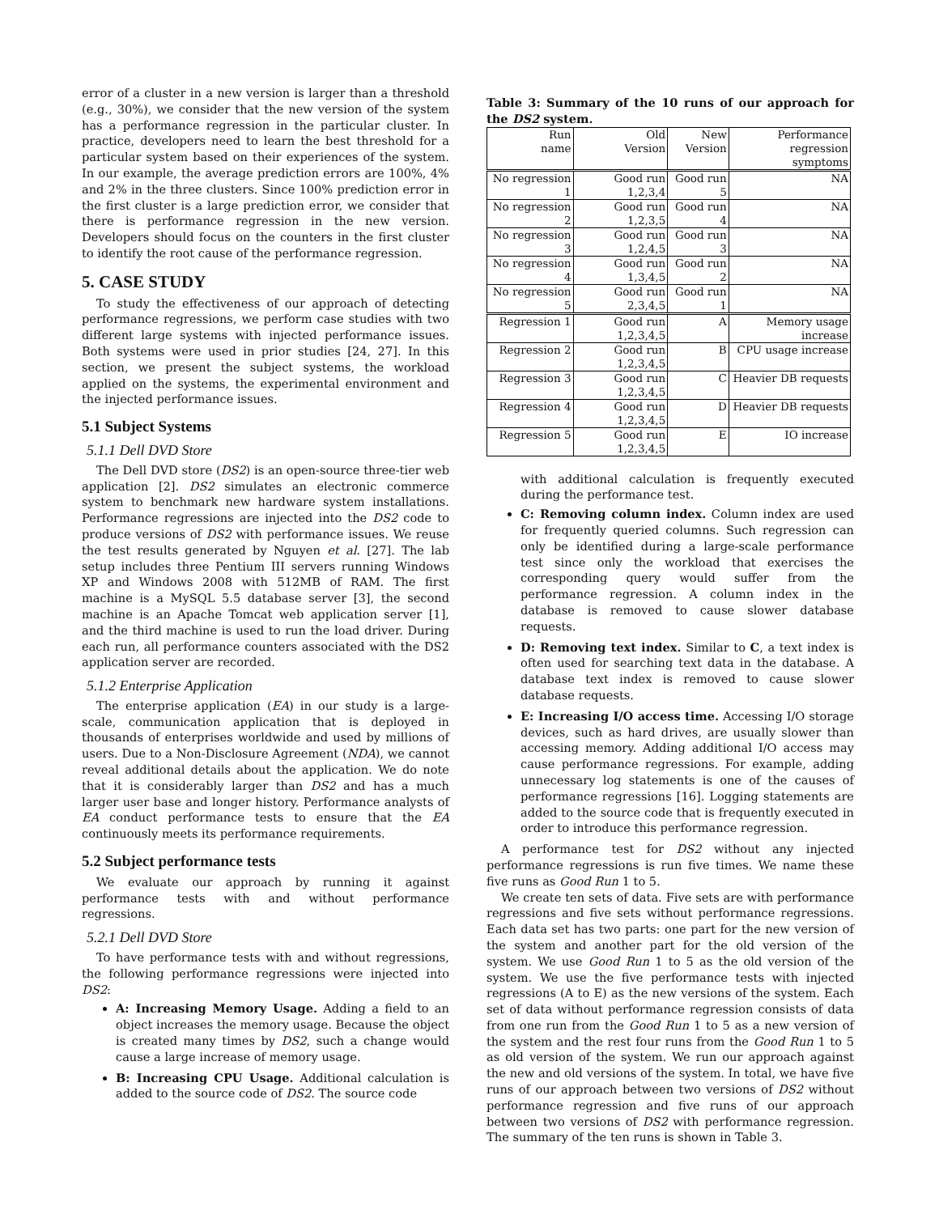error of a cluster in a new version is larger than a threshold (e.g., 30%), we consider that the new version of the system has a performance regression in the particular cluster. In practice, developers need to learn the best threshold for a particular system based on their experiences of the system. In our example, the average prediction errors are 100%, 4% and 2% in the three clusters. Since 100% prediction error in the first cluster is a large prediction error, we consider that there is performance regression in the new version. Developers should focus on the counters in the first cluster to identify the root cause of the performance regression.
5. CASE STUDY
To study the effectiveness of our approach of detecting performance regressions, we perform case studies with two different large systems with injected performance issues. Both systems were used in prior studies [24, 27]. In this section, we present the subject systems, the workload applied on the systems, the experimental environment and the injected performance issues.
5.1 Subject Systems
5.1.1 Dell DVD Store
The Dell DVD store (DS2) is an open-source three-tier web application [2]. DS2 simulates an electronic commerce system to benchmark new hardware system installations. Performance regressions are injected into the DS2 code to produce versions of DS2 with performance issues. We reuse the test results generated by Nguyen et al. [27]. The lab setup includes three Pentium III servers running Windows XP and Windows 2008 with 512MB of RAM. The first machine is a MySQL 5.5 database server [3], the second machine is an Apache Tomcat web application server [1], and the third machine is used to run the load driver. During each run, all performance counters associated with the DS2 application server are recorded.
5.1.2 Enterprise Application
The enterprise application (EA) in our study is a large-scale, communication application that is deployed in thousands of enterprises worldwide and used by millions of users. Due to a Non-Disclosure Agreement (NDA), we cannot reveal additional details about the application. We do note that it is considerably larger than DS2 and has a much larger user base and longer history. Performance analysts of EA conduct performance tests to ensure that the EA continuously meets its performance requirements.
5.2 Subject performance tests
We evaluate our approach by running it against performance tests with and without performance regressions.
5.2.1 Dell DVD Store
To have performance tests with and without regressions, the following performance regressions were injected into DS2:
A: Increasing Memory Usage. Adding a field to an object increases the memory usage. Because the object is created many times by DS2, such a change would cause a large increase of memory usage.
B: Increasing CPU Usage. Additional calculation is added to the source code of DS2. The source code
Table 3: Summary of the 10 runs of our approach for the DS2 system.
| Run name | Old Version | New Version | Performance regression symptoms |
| --- | --- | --- | --- |
| No regression 1 | Good run 1,2,3,4 | Good run 5 | NA |
| No regression 2 | Good run 1,2,3,5 | Good run 4 | NA |
| No regression 3 | Good run 1,2,4,5 | Good run 3 | NA |
| No regression 4 | Good run 1,3,4,5 | Good run 2 | NA |
| No regression 5 | Good run 2,3,4,5 | Good run 1 | NA |
| Regression 1 | Good run 1,2,3,4,5 | A | Memory usage increase |
| Regression 2 | Good run 1,2,3,4,5 | B | CPU usage increase |
| Regression 3 | Good run 1,2,3,4,5 | C | Heavier DB requests |
| Regression 4 | Good run 1,2,3,4,5 | D | Heavier DB requests |
| Regression 5 | Good run 1,2,3,4,5 | E | IO increase |
with additional calculation is frequently executed during the performance test.
C: Removing column index. Column index are used for frequently queried columns. Such regression can only be identified during a large-scale performance test since only the workload that exercises the corresponding query would suffer from the performance regression. A column index in the database is removed to cause slower database requests.
D: Removing text index. Similar to C, a text index is often used for searching text data in the database. A database text index is removed to cause slower database requests.
E: Increasing I/O access time. Accessing I/O storage devices, such as hard drives, are usually slower than accessing memory. Adding additional I/O access may cause performance regressions. For example, adding unnecessary log statements is one of the causes of performance regressions [16]. Logging statements are added to the source code that is frequently executed in order to introduce this performance regression.
A performance test for DS2 without any injected performance regressions is run five times. We name these five runs as Good Run 1 to 5.
We create ten sets of data. Five sets are with performance regressions and five sets without performance regressions. Each data set has two parts: one part for the new version of the system and another part for the old version of the system. We use Good Run 1 to 5 as the old version of the system. We use the five performance tests with injected regressions (A to E) as the new versions of the system. Each set of data without performance regression consists of data from one run from the Good Run 1 to 5 as a new version of the system and the rest four runs from the Good Run 1 to 5 as old version of the system. We run our approach against the new and old versions of the system. In total, we have five runs of our approach between two versions of DS2 without performance regression and five runs of our approach between two versions of DS2 with performance regression. The summary of the ten runs is shown in Table 3.